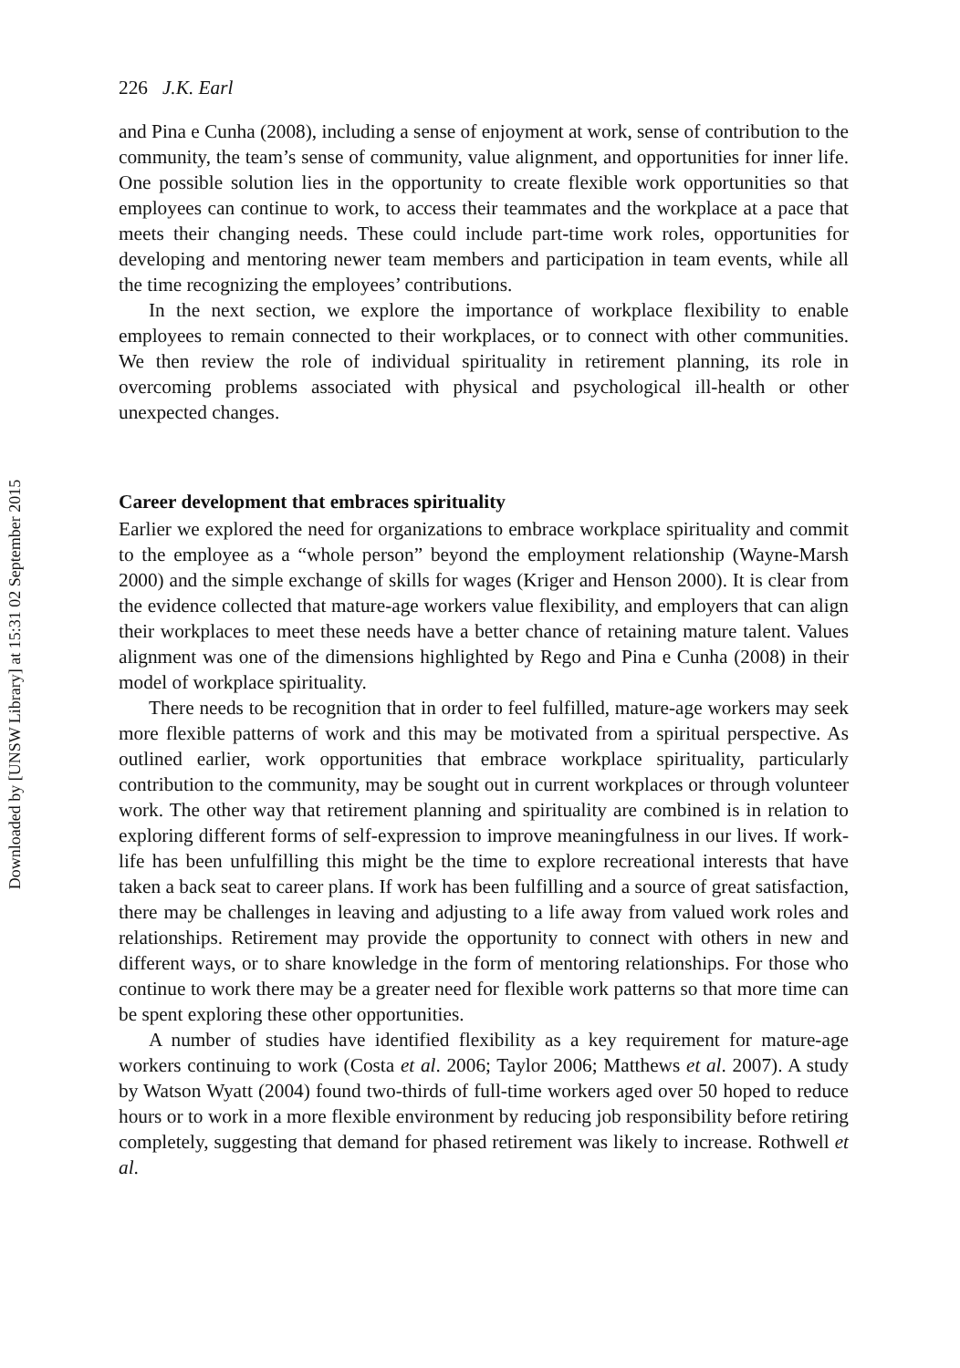Downloaded by [UNSW Library] at 15:31 02 September 2015
226 J.K. Earl
and Pina e Cunha (2008), including a sense of enjoyment at work, sense of contribution to the community, the team’s sense of community, value alignment, and opportunities for inner life. One possible solution lies in the opportunity to create flexible work opportunities so that employees can continue to work, to access their teammates and the workplace at a pace that meets their changing needs. These could include part-time work roles, opportunities for developing and mentoring newer team members and participation in team events, while all the time recognizing the employees’ contributions.
In the next section, we explore the importance of workplace flexibility to enable employees to remain connected to their workplaces, or to connect with other communities. We then review the role of individual spirituality in retirement planning, its role in overcoming problems associated with physical and psychological ill-health or other unexpected changes.
Career development that embraces spirituality
Earlier we explored the need for organizations to embrace workplace spirituality and commit to the employee as a “whole person” beyond the employment relationship (Wayne-Marsh 2000) and the simple exchange of skills for wages (Kriger and Henson 2000). It is clear from the evidence collected that mature-age workers value flexibility, and employers that can align their workplaces to meet these needs have a better chance of retaining mature talent. Values alignment was one of the dimensions highlighted by Rego and Pina e Cunha (2008) in their model of workplace spirituality.
There needs to be recognition that in order to feel fulfilled, mature-age workers may seek more flexible patterns of work and this may be motivated from a spiritual perspective. As outlined earlier, work opportunities that embrace workplace spirituality, particularly contribution to the community, may be sought out in current workplaces or through volunteer work. The other way that retirement planning and spirituality are combined is in relation to exploring different forms of self-expression to improve meaningfulness in our lives. If work-life has been unfulfilling this might be the time to explore recreational interests that have taken a back seat to career plans. If work has been fulfilling and a source of great satisfaction, there may be challenges in leaving and adjusting to a life away from valued work roles and relationships. Retirement may provide the opportunity to connect with others in new and different ways, or to share knowledge in the form of mentoring relationships. For those who continue to work there may be a greater need for flexible work patterns so that more time can be spent exploring these other opportunities.
A number of studies have identified flexibility as a key requirement for mature-age workers continuing to work (Costa et al. 2006; Taylor 2006; Matthews et al. 2007). A study by Watson Wyatt (2004) found two-thirds of full-time workers aged over 50 hoped to reduce hours or to work in a more flexible environment by reducing job responsibility before retiring completely, suggesting that demand for phased retirement was likely to increase. Rothwell et al.